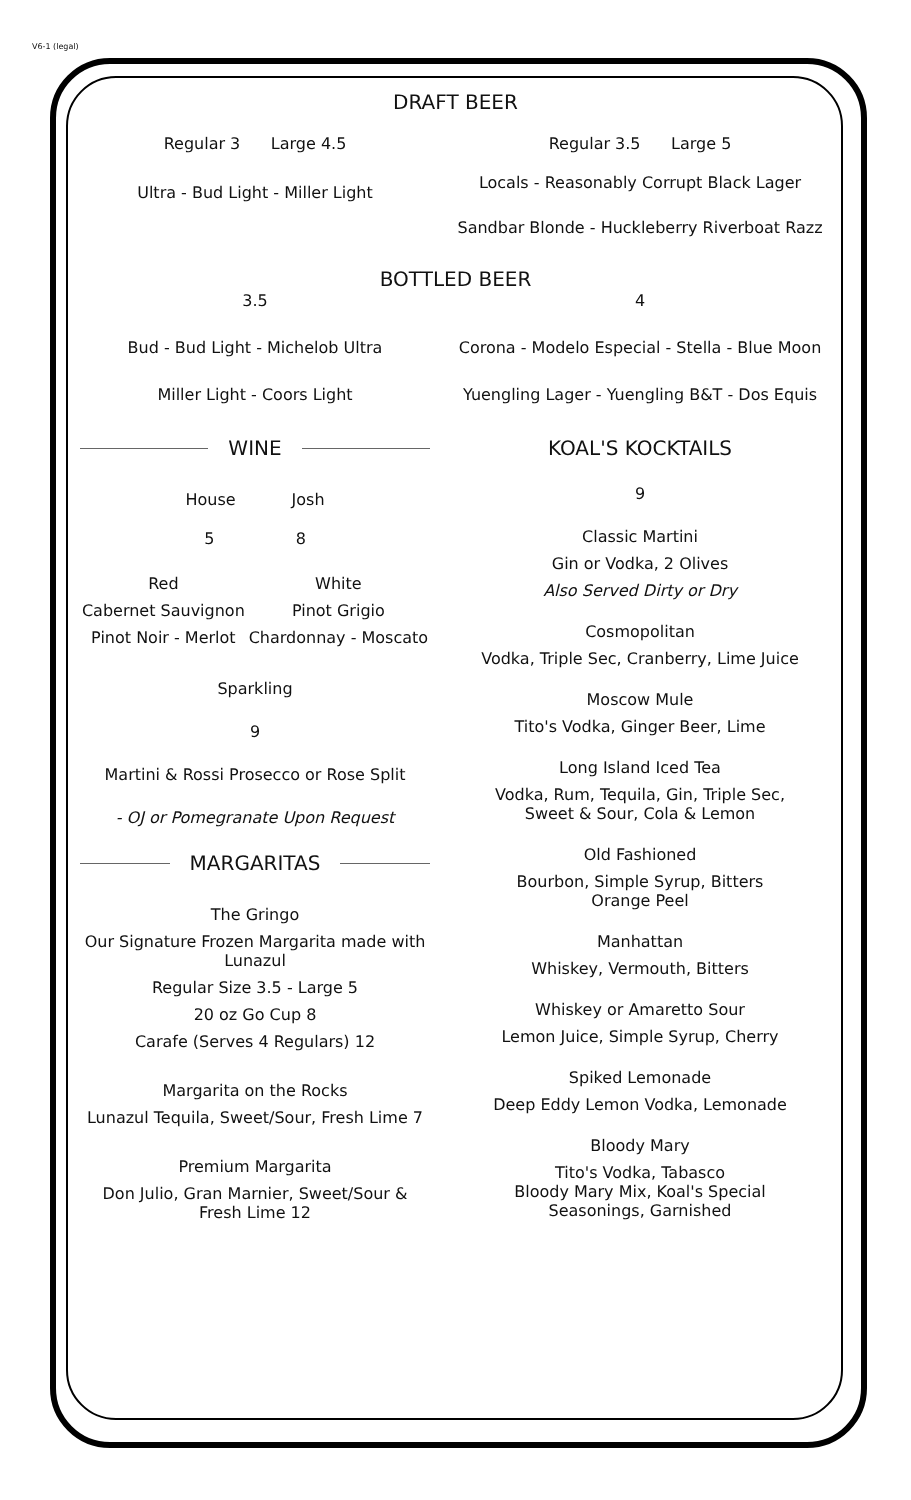V6-1 (legal)
DRAFT BEER
Regular 3 Large 4.5
Ultra - Bud Light - Miller Light
Regular 3.5 Large 5
Locals - Reasonably Corrupt Black Lager
Sandbar Blonde - Huckleberry Riverboat Razz
BOTTLED BEER
3.5
Bud - Bud Light - Michelob Ultra
Miller Light - Coors Light
4
Corona - Modelo Especial - Stella - Blue Moon
Yuengling Lager - Yuengling B&T - Dos Equis
WINE
House Josh
5 8
Red
Cabernet Sauvignon
Pinot Noir - Merlot
White
Pinot Grigio
Chardonnay - Moscato
Sparkling
9
Martini & Rossi Prosecco or Rose Split
- OJ or Pomegranate Upon Request
MARGARITAS
The Gringo
Our Signature Frozen Margarita made with Lunazul
Regular Size 3.5 - Large 5
20 oz Go Cup 8
Carafe (Serves 4 Regulars) 12
Margarita on the Rocks
Lunazul Tequila, Sweet/Sour, Fresh Lime 7
Premium Margarita
Don Julio, Gran Marnier, Sweet/Sour & Fresh Lime 12
KOAL'S KOCKTAILS
9
Classic Martini
Gin or Vodka, 2 Olives
Also Served Dirty or Dry
Cosmopolitan
Vodka, Triple Sec, Cranberry, Lime Juice
Moscow Mule
Tito's Vodka, Ginger Beer, Lime
Long Island Iced Tea
Vodka, Rum, Tequila, Gin, Triple Sec,
Sweet & Sour, Cola & Lemon
Old Fashioned
Bourbon, Simple Syrup, Bitters
Orange Peel
Manhattan
Whiskey, Vermouth, Bitters
Whiskey or Amaretto Sour
Lemon Juice, Simple Syrup, Cherry
Spiked Lemonade
Deep Eddy Lemon Vodka, Lemonade
Bloody Mary
Tito's Vodka, Tabasco
Bloody Mary Mix, Koal's Special
Seasonings, Garnished